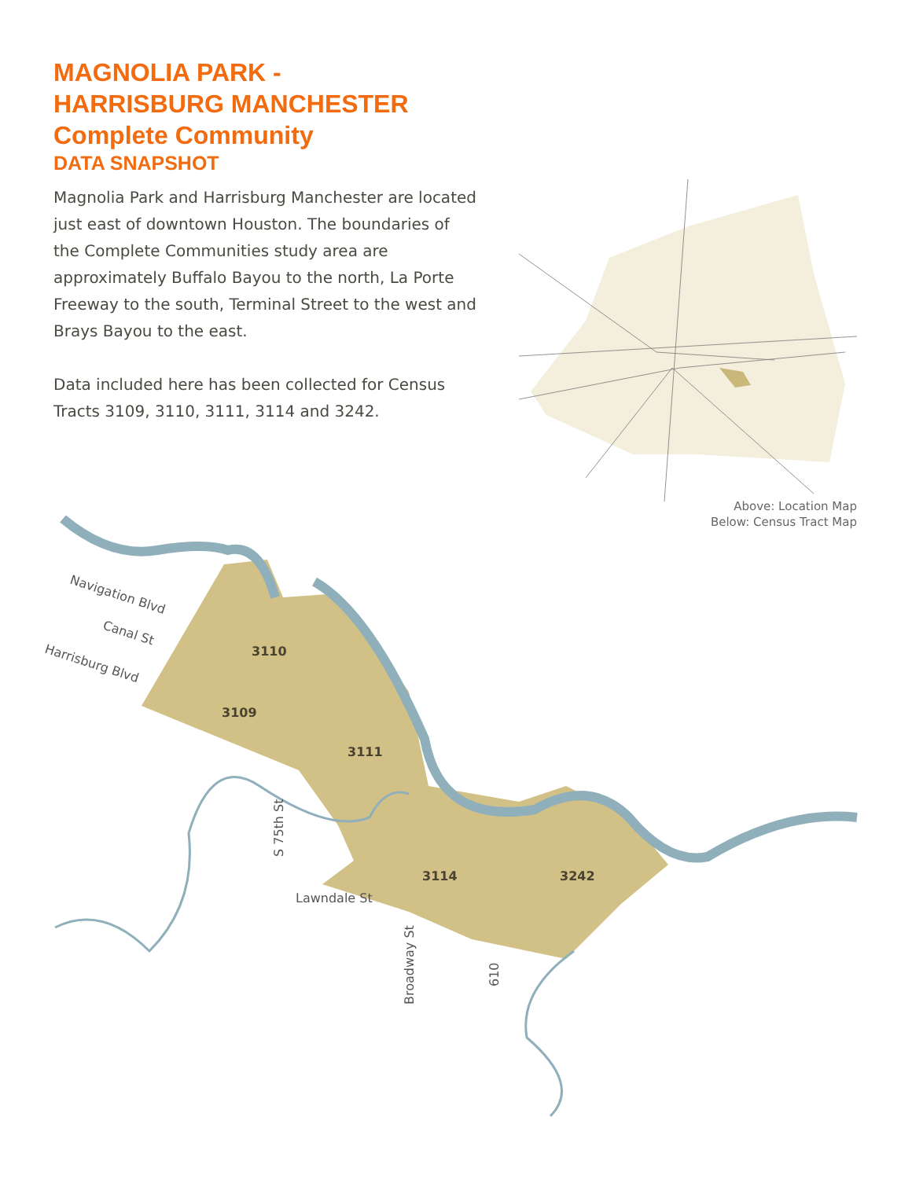MAGNOLIA PARK -
HARRISBURG MANCHESTER
Complete Community
DATA SNAPSHOT
Magnolia Park and Harrisburg Manchester are located just east of downtown Houston. The boundaries of the Complete Communities study area are approximately Buffalo Bayou to the north, La Porte Freeway to the south, Terminal Street to the west and Brays Bayou to the east.
Data included here has been collected for Census Tracts 3109, 3110, 3111, 3114 and 3242.
Above: Location Map
Below: Census Tract Map
3110
3109
3111
3114
3242
Navigation Blvd
Canal St
Harrisburg Blvd
S 75th St
Lawndale St
Broadway St
610